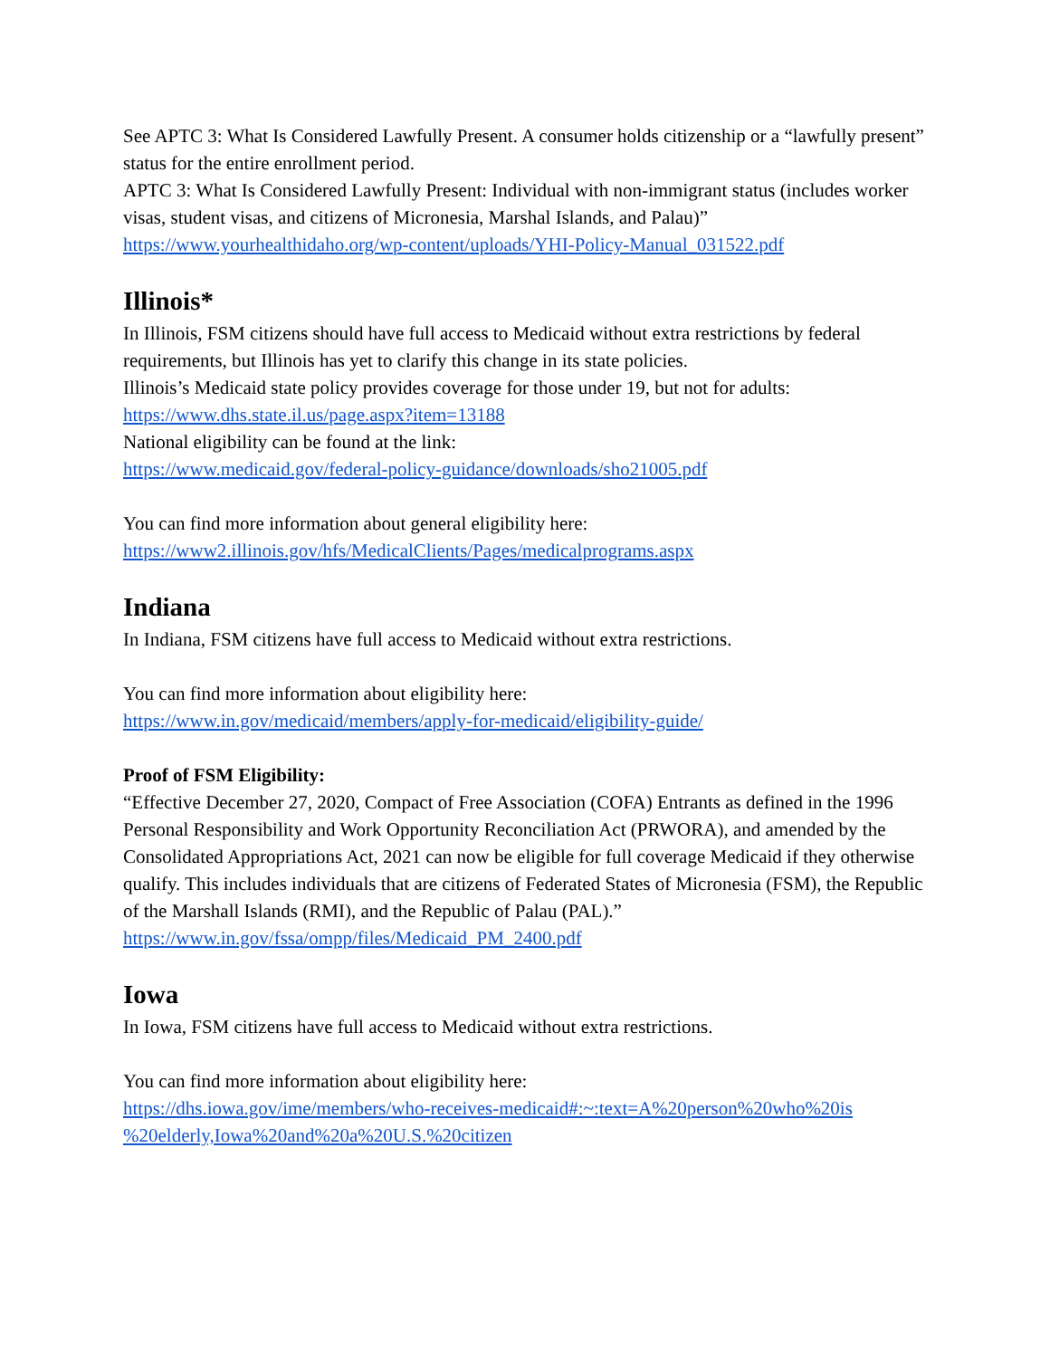See APTC 3: What Is Considered Lawfully Present. A consumer holds citizenship or a “lawfully present” status for the entire enrollment period.
APTC 3: What Is Considered Lawfully Present: Individual with non-immigrant status (includes worker visas, student visas, and citizens of Micronesia, Marshal Islands, and Palau)”
https://www.yourhealthidaho.org/wp-content/uploads/YHI-Policy-Manual_031522.pdf
Illinois*
In Illinois, FSM citizens should have full access to Medicaid without extra restrictions by federal requirements, but Illinois has yet to clarify this change in its state policies.
Illinois’s Medicaid state policy provides coverage for those under 19, but not for adults:
https://www.dhs.state.il.us/page.aspx?item=13188
National eligibility can be found at the link:
https://www.medicaid.gov/federal-policy-guidance/downloads/sho21005.pdf
You can find more information about general eligibility here:
https://www2.illinois.gov/hfs/MedicalClients/Pages/medicalprograms.aspx
Indiana
In Indiana, FSM citizens have full access to Medicaid without extra restrictions.
You can find more information about eligibility here:
https://www.in.gov/medicaid/members/apply-for-medicaid/eligibility-guide/
Proof of FSM Eligibility:
“Effective December 27, 2020, Compact of Free Association (COFA) Entrants as defined in the 1996 Personal Responsibility and Work Opportunity Reconciliation Act (PRWORA), and amended by the Consolidated Appropriations Act, 2021 can now be eligible for full coverage Medicaid if they otherwise qualify. This includes individuals that are citizens of Federated States of Micronesia (FSM), the Republic of the Marshall Islands (RMI), and the Republic of Palau (PAL).”
https://www.in.gov/fssa/ompp/files/Medicaid_PM_2400.pdf
Iowa
In Iowa, FSM citizens have full access to Medicaid without extra restrictions.
You can find more information about eligibility here:
https://dhs.iowa.gov/ime/members/who-receives-medicaid#:~:text=A%20person%20who%20is %20elderly,Iowa%20and%20a%20U.S.%20citizen